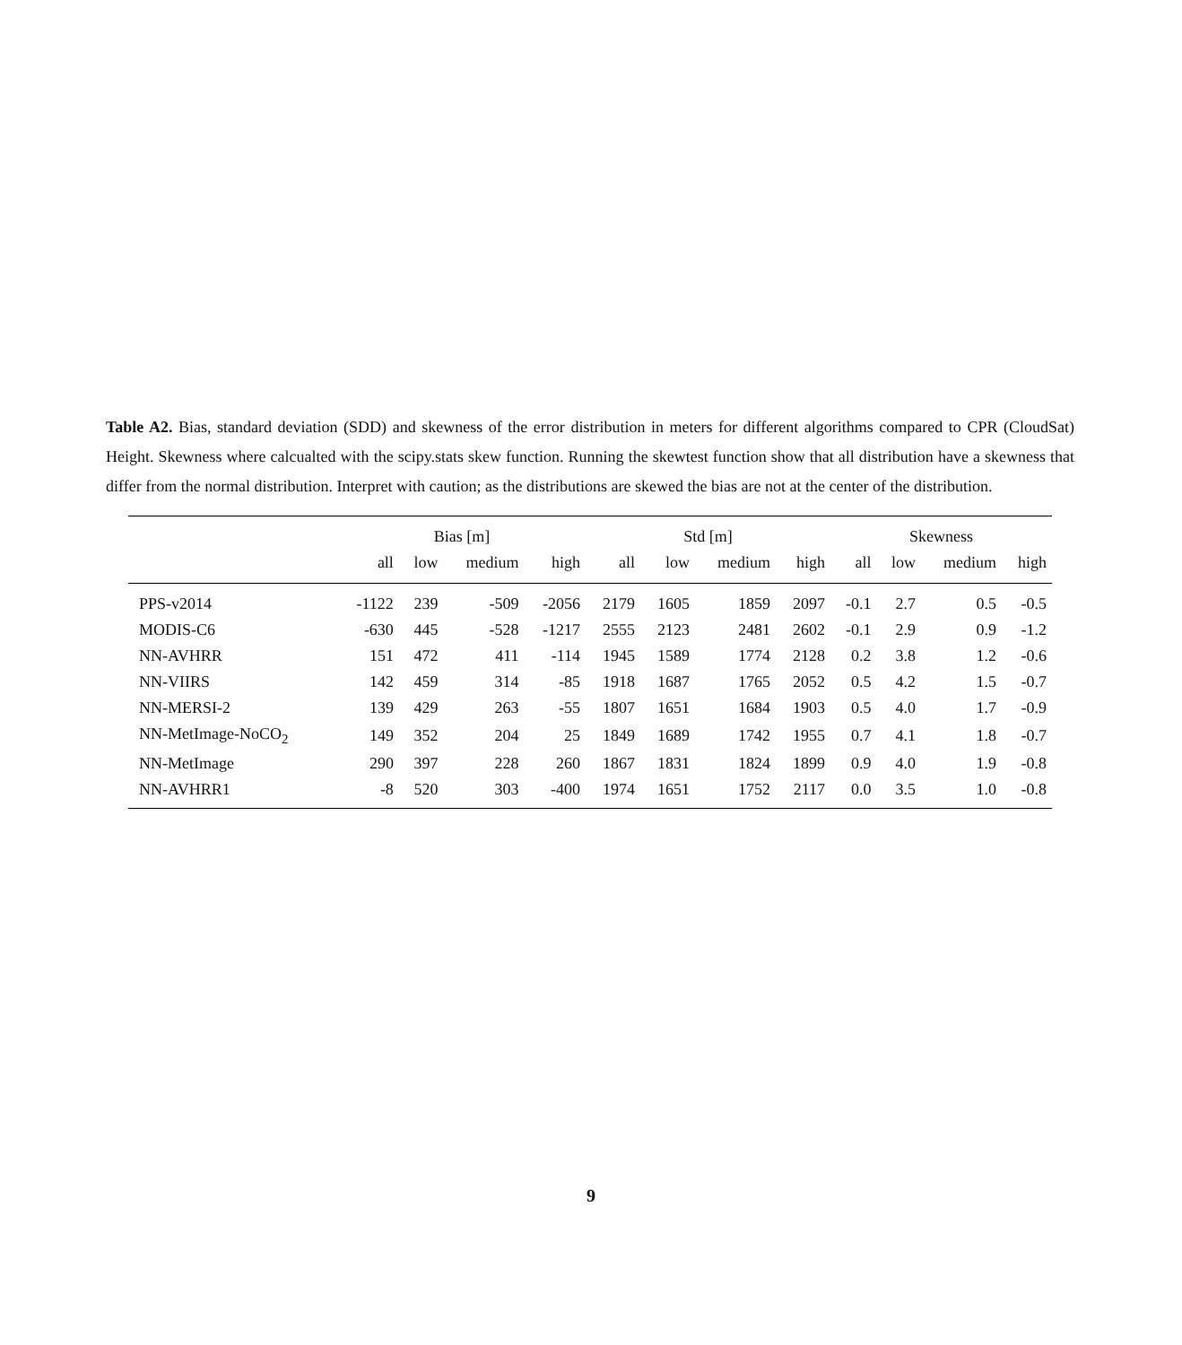Table A2. Bias, standard deviation (SDD) and skewness of the error distribution in meters for different algorithms compared to CPR (CloudSat) Height. Skewness where calcualted with the scipy.stats skew function. Running the skewtest function show that all distribution have a skewness that differ from the normal distribution. Interpret with caution; as the distributions are skewed the bias are not at the center of the distribution.
| | Bias [m] | | | | Std [m] | | | | Skewness | | | |
| --- | --- | --- | --- | --- | --- | --- | --- | --- | --- | --- | --- | --- |
| | all | low | medium | high | all | low | medium | high | all | low | medium | high |
| PPS-v2014 | -1122 | 239 | -509 | -2056 | 2179 | 1605 | 1859 | 2097 | -0.1 | 2.7 | 0.5 | -0.5 |
| MODIS-C6 | -630 | 445 | -528 | -1217 | 2555 | 2123 | 2481 | 2602 | -0.1 | 2.9 | 0.9 | -1.2 |
| NN-AVHRR | 151 | 472 | 411 | -114 | 1945 | 1589 | 1774 | 2128 | 0.2 | 3.8 | 1.2 | -0.6 |
| NN-VIIRS | 142 | 459 | 314 | -85 | 1918 | 1687 | 1765 | 2052 | 0.5 | 4.2 | 1.5 | -0.7 |
| NN-MERSI-2 | 139 | 429 | 263 | -55 | 1807 | 1651 | 1684 | 1903 | 0.5 | 4.0 | 1.7 | -0.9 |
| NN-MetImage-NoCO<sub>2</sub> | 149 | 352 | 204 | 25 | 1849 | 1689 | 1742 | 1955 | 0.7 | 4.1 | 1.8 | -0.7 |
| NN-MetImage | 290 | 397 | 228 | 260 | 1867 | 1831 | 1824 | 1899 | 0.9 | 4.0 | 1.9 | -0.8 |
| NN-AVHRR1 | -8 | 520 | 303 | -400 | 1974 | 1651 | 1752 | 2117 | 0.0 | 3.5 | 1.0 | -0.8 |
9